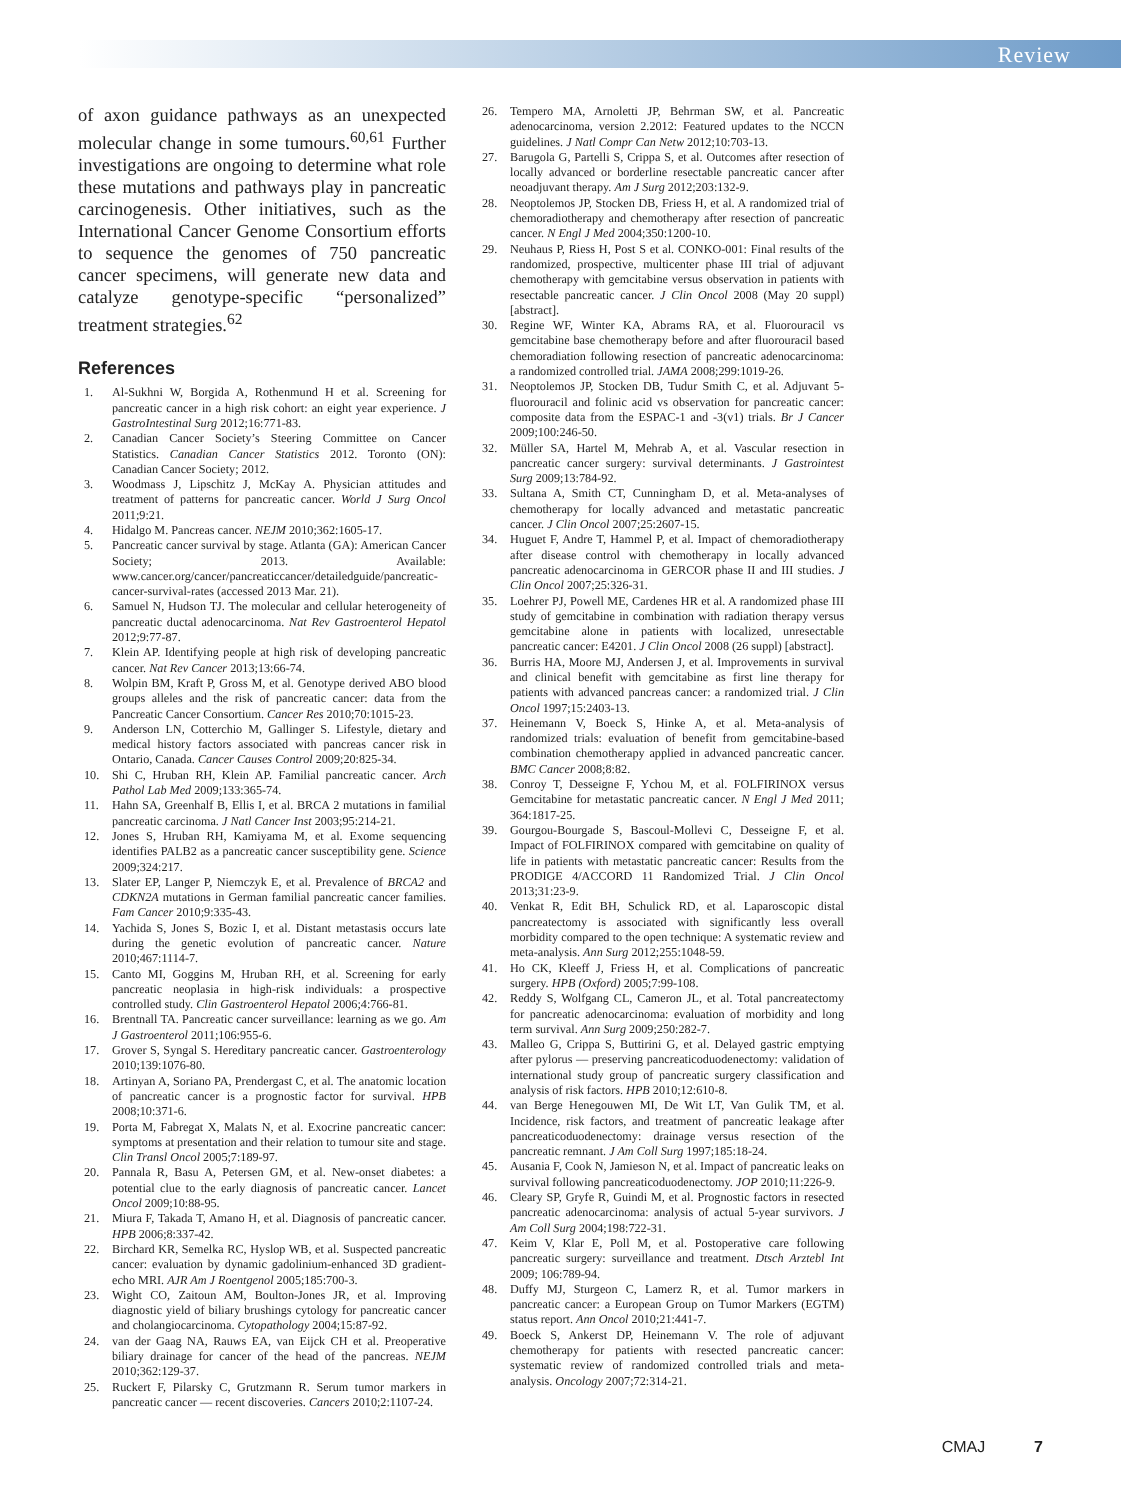Review
of axon guidance pathways as an unexpected molecular change in some tumours.<sup>60,61</sup> Further investigations are ongoing to determine what role these mutations and pathways play in pancreatic carcinogenesis. Other initiatives, such as the International Cancer Genome Consortium efforts to sequence the genomes of 750 pancreatic cancer specimens, will generate new data and catalyze genotype-specific “personalized” treatment strategies.<sup>62</sup>
References
1. Al-Sukhni W, Borgida A, Rothenmund H et al. Screening for pancreatic cancer in a high risk cohort: an eight year experience. J GastroIntestinal Surg 2012;16:771-83.
2. Canadian Cancer Society’s Steering Committee on Cancer Statistics. Canadian Cancer Statistics 2012. Toronto (ON): Canadian Cancer Society; 2012.
3. Woodmass J, Lipschitz J, McKay A. Physician attitudes and treatment of patterns for pancreatic cancer. World J Surg Oncol 2011;9:21.
4. Hidalgo M. Pancreas cancer. NEJM 2010;362:1605-17.
5. Pancreatic cancer survival by stage. Atlanta (GA): American Cancer Society; 2013. Available: www.cancer.org/cancer/pancreaticcancer/detailedguide/pancreatic-cancer-survival-rates (accessed 2013 Mar. 21).
6. Samuel N, Hudson TJ. The molecular and cellular heterogeneity of pancreatic ductal adenocarcinoma. Nat Rev Gastroenterol Hepatol 2012;9:77-87.
7. Klein AP. Identifying people at high risk of developing pancreatic cancer. Nat Rev Cancer 2013;13:66-74.
8. Wolpin BM, Kraft P, Gross M, et al. Genotype derived ABO blood groups alleles and the risk of pancreatic cancer: data from the Pancreatic Cancer Consortium. Cancer Res 2010;70:1015-23.
9. Anderson LN, Cotterchio M, Gallinger S. Lifestyle, dietary and medical history factors associated with pancreas cancer risk in Ontario, Canada. Cancer Causes Control 2009;20:825-34.
10. Shi C, Hruban RH, Klein AP. Familial pancreatic cancer. Arch Pathol Lab Med 2009;133:365-74.
11. Hahn SA, Greenhalf B, Ellis I, et al. BRCA 2 mutations in familial pancreatic carcinoma. J Natl Cancer Inst 2003;95:214-21.
12. Jones S, Hruban RH, Kamiyama M, et al. Exome sequencing identifies PALB2 as a pancreatic cancer susceptibility gene. Science 2009;324:217.
13. Slater EP, Langer P, Niemczyk E, et al. Prevalence of BRCA2 and CDKN2A mutations in German familial pancreatic cancer families. Fam Cancer 2010;9:335-43.
14. Yachida S, Jones S, Bozic I, et al. Distant metastasis occurs late during the genetic evolution of pancreatic cancer. Nature 2010;467:1114-7.
15. Canto MI, Goggins M, Hruban RH, et al. Screening for early pancreatic neoplasia in high-risk individuals: a prospective controlled study. Clin Gastroenterol Hepatol 2006;4:766-81.
16. Brentnall TA. Pancreatic cancer surveillance: learning as we go. Am J Gastroenterol 2011;106:955-6.
17. Grover S, Syngal S. Hereditary pancreatic cancer. Gastroenterology 2010;139:1076-80.
18. Artinyan A, Soriano PA, Prendergast C, et al. The anatomic location of pancreatic cancer is a prognostic factor for survival. HPB 2008;10:371-6.
19. Porta M, Fabregat X, Malats N, et al. Exocrine pancreatic cancer: symptoms at presentation and their relation to tumour site and stage. Clin Transl Oncol 2005;7:189-97.
20. Pannala R, Basu A, Petersen GM, et al. New-onset diabetes: a potential clue to the early diagnosis of pancreatic cancer. Lancet Oncol 2009;10:88-95.
21. Miura F, Takada T, Amano H, et al. Diagnosis of pancreatic cancer. HPB 2006;8:337-42.
22. Birchard KR, Semelka RC, Hyslop WB, et al. Suspected pancreatic cancer: evaluation by dynamic gadolinium-enhanced 3D gradient-echo MRI. AJR Am J Roentgenol 2005;185:700-3.
23. Wight CO, Zaitoun AM, Boulton-Jones JR, et al. Improving diagnostic yield of biliary brushings cytology for pancreatic cancer and cholangiocarcinoma. Cytopathology 2004;15:87-92.
24. van der Gaag NA, Rauws EA, van Eijck CH et al. Preoperative biliary drainage for cancer of the head of the pancreas. NEJM 2010;362:129-37.
25. Ruckert F, Pilarsky C, Grutzmann R. Serum tumor markers in pancreatic cancer — recent discoveries. Cancers 2010;2:1107-24.
26. Tempero MA, Arnoletti JP, Behrman SW, et al. Pancreatic adenocarcinoma, version 2.2012: Featured updates to the NCCN guidelines. J Natl Compr Can Netw 2012;10:703-13.
27. Barugola G, Partelli S, Crippa S, et al. Outcomes after resection of locally advanced or borderline resectable pancreatic cancer after neoadjuvant therapy. Am J Surg 2012;203:132-9.
28. Neoptolemos JP, Stocken DB, Friess H, et al. A randomized trial of chemoradiotherapy and chemotherapy after resection of pancreatic cancer. N Engl J Med 2004;350:1200-10.
29. Neuhaus P, Riess H, Post S et al. CONKO-001: Final results of the randomized, prospective, multicenter phase III trial of adjuvant chemotherapy with gemcitabine versus observation in patients with resectable pancreatic cancer. J Clin Oncol 2008 (May 20 suppl) [abstract].
30. Regine WF, Winter KA, Abrams RA, et al. Fluorouracil vs gemcitabine base chemotherapy before and after fluorouracil based chemoradiation following resection of pancreatic adenocarcinoma: a randomized controlled trial. JAMA 2008;299:1019-26.
31. Neoptolemos JP, Stocken DB, Tudur Smith C, et al. Adjuvant 5-fluorouracil and folinic acid vs observation for pancreatic cancer: composite data from the ESPAC-1 and -3(v1) trials. Br J Cancer 2009;100:246-50.
32. Müller SA, Hartel M, Mehrab A, et al. Vascular resection in pancreatic cancer surgery: survival determinants. J Gastrointest Surg 2009;13:784-92.
33. Sultana A, Smith CT, Cunningham D, et al. Meta-analyses of chemotherapy for locally advanced and metastatic pancreatic cancer. J Clin Oncol 2007;25:2607-15.
34. Huguet F, Andre T, Hammel P, et al. Impact of chemoradiotherapy after disease control with chemotherapy in locally advanced pancreatic adenocarcinoma in GERCOR phase II and III studies. J Clin Oncol 2007;25:326-31.
35. Loehrer PJ, Powell ME, Cardenes HR et al. A randomized phase III study of gemcitabine in combination with radiation therapy versus gemcitabine alone in patients with localized, unresectable pancreatic cancer: E4201. J Clin Oncol 2008 (26 suppl) [abstract].
36. Burris HA, Moore MJ, Andersen J, et al. Improvements in survival and clinical benefit with gemcitabine as first line therapy for patients with advanced pancreas cancer: a randomized trial. J Clin Oncol 1997;15:2403-13.
37. Heinemann V, Boeck S, Hinke A, et al. Meta-analysis of randomized trials: evaluation of benefit from gemcitabine-based combination chemotherapy applied in advanced pancreatic cancer. BMC Cancer 2008;8:82.
38. Conroy T, Desseigne F, Ychou M, et al. FOLFIRINOX versus Gemcitabine for metastatic pancreatic cancer. N Engl J Med 2011; 364:1817-25.
39. Gourgou-Bourgade S, Bascoul-Mollevi C, Desseigne F, et al. Impact of FOLFIRINOX compared with gemcitabine on quality of life in patients with metastatic pancreatic cancer: Results from the PRODIGE 4/ACCORD 11 Randomized Trial. J Clin Oncol 2013;31:23-9.
40. Venkat R, Edit BH, Schulick RD, et al. Laparoscopic distal pancreatectomy is associated with significantly less overall morbidity compared to the open technique: A systematic review and meta-analysis. Ann Surg 2012;255:1048-59.
41. Ho CK, Kleeff J, Friess H, et al. Complications of pancreatic surgery. HPB (Oxford) 2005;7:99-108.
42. Reddy S, Wolfgang CL, Cameron JL, et al. Total pancreatectomy for pancreatic adenocarcinoma: evaluation of morbidity and long term survival. Ann Surg 2009;250:282-7.
43. Malleo G, Crippa S, Buttirini G, et al. Delayed gastric emptying after pylorus — preserving pancreaticoduodenectomy: validation of international study group of pancreatic surgery classification and analysis of risk factors. HPB 2010;12:610-8.
44. van Berge Henegouwen MI, De Wit LT, Van Gulik TM, et al. Incidence, risk factors, and treatment of pancreatic leakage after pancreaticoduodenectomy: drainage versus resection of the pancreatic remnant. J Am Coll Surg 1997;185:18-24.
45. Ausania F, Cook N, Jamieson N, et al. Impact of pancreatic leaks on survival following pancreaticoduodenectomy. JOP 2010;11:226-9.
46. Cleary SP, Gryfe R, Guindi M, et al. Prognostic factors in resected pancreatic adenocarcinoma: analysis of actual 5-year survivors. J Am Coll Surg 2004;198:722-31.
47. Keim V, Klar E, Poll M, et al. Postoperative care following pancreatic surgery: surveillance and treatment. Dtsch Arztebl Int 2009; 106:789-94.
48. Duffy MJ, Sturgeon C, Lamerz R, et al. Tumor markers in pancreatic cancer: a European Group on Tumor Markers (EGTM) status report. Ann Oncol 2010;21:441-7.
49. Boeck S, Ankerst DP, Heinemann V. The role of adjuvant chemotherapy for patients with resected pancreatic cancer: systematic review of randomized controlled trials and meta- analysis. Oncology 2007;72:314-21.
CMAJ 7